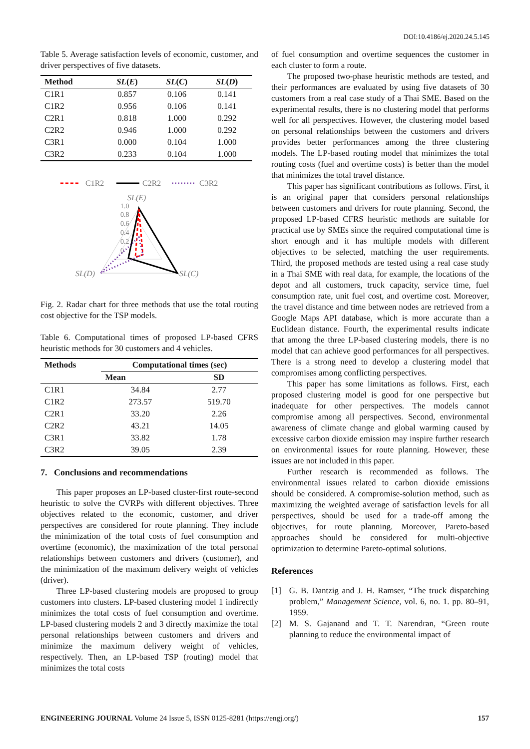DOI:10.4186/ej.2020.24.5.145
Table 5. Average satisfaction levels of economic, customer, and driver perspectives of five datasets.
| Method | SL ( E ) | SL ( C ) | SL ( D ) |
| --- | --- | --- | --- |
| C1R1 | 0.857 | 0.106 | 0.141 |
| C1R2 | 0.956 | 0.106 | 0.141 |
| C2R1 | 0.818 | 1.000 | 0.292 |
| C2R2 | 0.946 | 1.000 | 0.292 |
| C3R1 | 0.000 | 0.104 | 1.000 |
| C3R2 | 0.233 | 0.104 | 1.000 |
.
C1R2
C2R2
C3R2
SL(E)
1.0
0.8
0.6
0.4
0.2
0
SL(D)
SL(C)
Fig. 2. Radar chart for three methods that use the total routing cost objective for the TSP models.
Table 6. Computational times of proposed LP-based CFRS heuristic methods for 30 customers and 4 vehicles.
| Methods | Computational times (sec) | |
| --- | --- | --- |
| | Mean | SD |
| C1R1 | 34.84 | 2.77 |
| C1R2 | 273.57 | 519.70 |
| C2R1 | 33.20 | 2.26 |
| C2R2 | 43.21 | 14.05 |
| C3R1 | 33.82 | 1.78 |
| C3R2 | 39.05 | 2.39 |
7. Conclusions and recommendations
This paper proposes an LP-based cluster-first route-second heuristic to solve the CVRPs with different objectives. Three objectives related to the economic, customer, and driver perspectives are considered for route planning. They include the minimization of the total costs of fuel consumption and overtime (economic), the maximization of the total personal relationships between customers and drivers (customer), and the minimization of the maximum delivery weight of vehicles (driver).
Three LP-based clustering models are proposed to group customers into clusters. LP-based clustering model 1 indirectly minimizes the total costs of fuel consumption and overtime. LP-based clustering models 2 and 3 directly maximize the total personal relationships between customers and drivers and minimize the maximum delivery weight of vehicles, respectively. Then, an LP-based TSP (routing) model that minimizes the total costs
of fuel consumption and overtime sequences the customer in each cluster to form a route.
The proposed two-phase heuristic methods are tested, and their performances are evaluated by using five datasets of 30 customers from a real case study of a Thai SME. Based on the experimental results, there is no clustering model that performs well for all perspectives. However, the clustering model based on personal relationships between the customers and drivers provides better performances among the three clustering models. The LP-based routing model that minimizes the total routing costs (fuel and overtime costs) is better than the model that minimizes the total travel distance.
This paper has significant contributions as follows. First, it is an original paper that considers personal relationships between customers and drivers for route planning. Second, the proposed LP-based CFRS heuristic methods are suitable for practical use by SMEs since the required computational time is short enough and it has multiple models with different objectives to be selected, matching the user requirements. Third, the proposed methods are tested using a real case study in a Thai SME with real data, for example, the locations of the depot and all customers, truck capacity, service time, fuel consumption rate, unit fuel cost, and overtime cost. Moreover, the travel distance and time between nodes are retrieved from a Google Maps API database, which is more accurate than a Euclidean distance. Fourth, the experimental results indicate that among the three LP-based clustering models, there is no model that can achieve good performances for all perspectives. There is a strong need to develop a clustering model that compromises among conflicting perspectives.
This paper has some limitations as follows. First, each proposed clustering model is good for one perspective but inadequate for other perspectives. The models cannot compromise among all perspectives. Second, environmental awareness of climate change and global warming caused by excessive carbon dioxide emission may inspire further research on environmental issues for route planning. However, these issues are not included in this paper.
Further research is recommended as follows. The environmental issues related to carbon dioxide emissions should be considered. A compromise-solution method, such as maximizing the weighted average of satisfaction levels for all perspectives, should be used for a trade-off among the objectives, for route planning. Moreover, Pareto-based approaches should be considered for multi-objective optimization to determine Pareto-optimal solutions.
References
[1] G. B. Dantzig and J. H. Ramser, “The truck dispatching problem,” Management Science, vol. 6, no. 1. pp. 80–91, 1959.
[2] M. S. Gajanand and T. T. Narendran, “Green route planning to reduce the environmental impact of
ENGINEERING JOURNAL Volume 24 Issue 5, ISSN 0125-8281 (https://engj.org/) 157